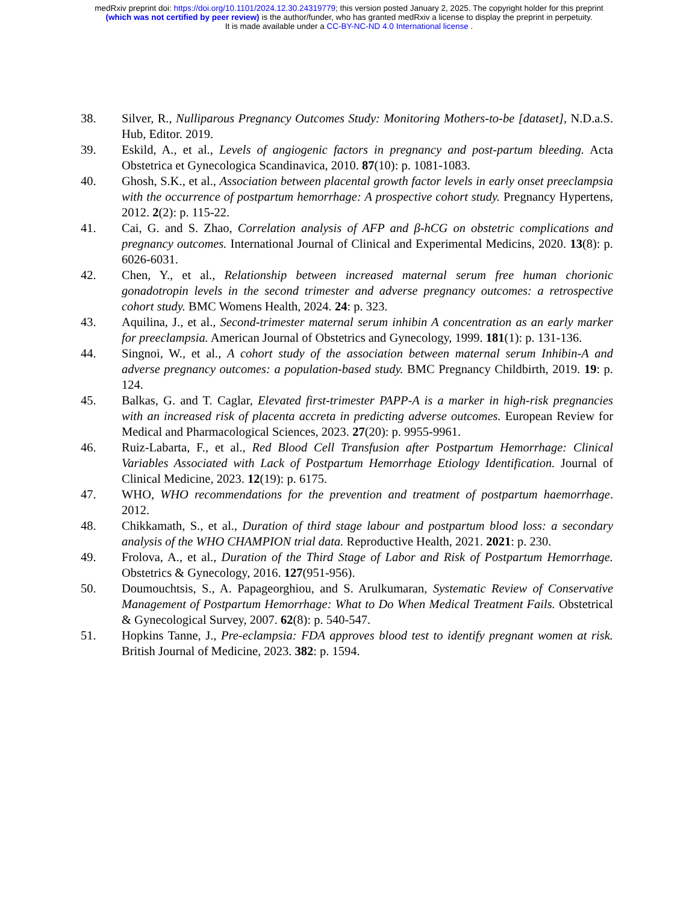medRxiv preprint doi: https://doi.org/10.1101/2024.12.30.24319779; this version posted January 2, 2025. The copyright holder for this preprint
(which was not certified by peer review) is the author/funder, who has granted medRxiv a license to display the preprint in perpetuity.
It is made available under a CC-BY-NC-ND 4.0 International license .
38. Silver, R., Nulliparous Pregnancy Outcomes Study: Monitoring Mothers-to-be [dataset], N.D.a.S. Hub, Editor. 2019.
39. Eskild, A., et al., Levels of angiogenic factors in pregnancy and post-partum bleeding. Acta Obstetrica et Gynecologica Scandinavica, 2010. 87(10): p. 1081-1083.
40. Ghosh, S.K., et al., Association between placental growth factor levels in early onset preeclampsia with the occurrence of postpartum hemorrhage: A prospective cohort study. Pregnancy Hypertens, 2012. 2(2): p. 115-22.
41. Cai, G. and S. Zhao, Correlation analysis of AFP and β-hCG on obstetric complications and pregnancy outcomes. International Journal of Clinical and Experimental Medicins, 2020. 13(8): p. 6026-6031.
42. Chen, Y., et al., Relationship between increased maternal serum free human chorionic gonadotropin levels in the second trimester and adverse pregnancy outcomes: a retrospective cohort study. BMC Womens Health, 2024. 24: p. 323.
43. Aquilina, J., et al., Second-trimester maternal serum inhibin A concentration as an early marker for preeclampsia. American Journal of Obstetrics and Gynecology, 1999. 181(1): p. 131-136.
44. Singnoi, W., et al., A cohort study of the association between maternal serum Inhibin-A and adverse pregnancy outcomes: a population-based study. BMC Pregnancy Childbirth, 2019. 19: p. 124.
45. Balkas, G. and T. Caglar, Elevated first-trimester PAPP-A is a marker in high-risk pregnancies with an increased risk of placenta accreta in predicting adverse outcomes. European Review for Medical and Pharmacological Sciences, 2023. 27(20): p. 9955-9961.
46. Ruiz-Labarta, F., et al., Red Blood Cell Transfusion after Postpartum Hemorrhage: Clinical Variables Associated with Lack of Postpartum Hemorrhage Etiology Identification. Journal of Clinical Medicine, 2023. 12(19): p. 6175.
47. WHO, WHO recommendations for the prevention and treatment of postpartum haemorrhage. 2012.
48. Chikkamath, S., et al., Duration of third stage labour and postpartum blood loss: a secondary analysis of the WHO CHAMPION trial data. Reproductive Health, 2021. 2021: p. 230.
49. Frolova, A., et al., Duration of the Third Stage of Labor and Risk of Postpartum Hemorrhage. Obstetrics & Gynecology, 2016. 127(951-956).
50. Doumouchtsis, S., A. Papageorghiou, and S. Arulkumaran, Systematic Review of Conservative Management of Postpartum Hemorrhage: What to Do When Medical Treatment Fails. Obstetrical & Gynecological Survey, 2007. 62(8): p. 540-547.
51. Hopkins Tanne, J., Pre-eclampsia: FDA approves blood test to identify pregnant women at risk. British Journal of Medicine, 2023. 382: p. 1594.